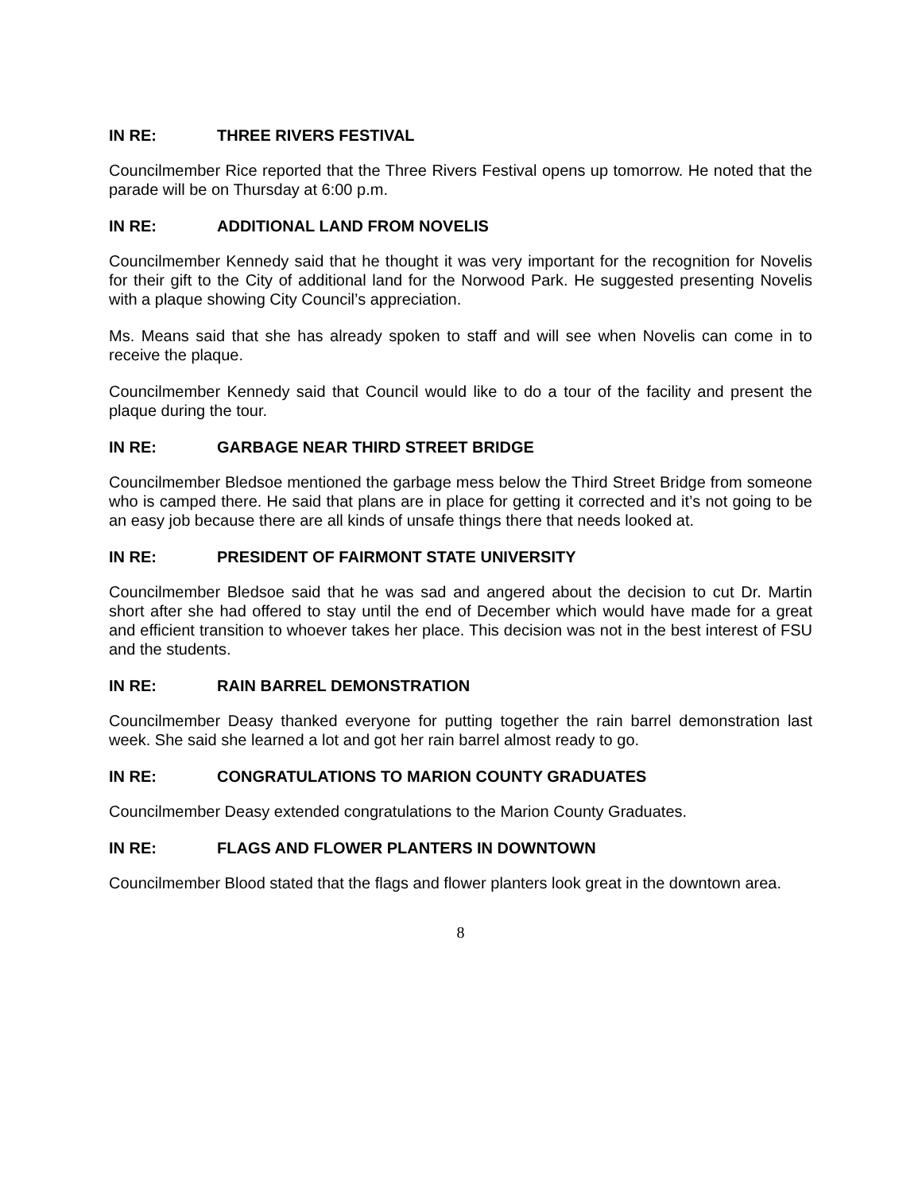IN RE: THREE RIVERS FESTIVAL
Councilmember Rice reported that the Three Rivers Festival opens up tomorrow. He noted that the parade will be on Thursday at 6:00 p.m.
IN RE: ADDITIONAL LAND FROM NOVELIS
Councilmember Kennedy said that he thought it was very important for the recognition for Novelis for their gift to the City of additional land for the Norwood Park. He suggested presenting Novelis with a plaque showing City Council’s appreciation.
Ms. Means said that she has already spoken to staff and will see when Novelis can come in to receive the plaque.
Councilmember Kennedy said that Council would like to do a tour of the facility and present the plaque during the tour.
IN RE: GARBAGE NEAR THIRD STREET BRIDGE
Councilmember Bledsoe mentioned the garbage mess below the Third Street Bridge from someone who is camped there. He said that plans are in place for getting it corrected and it’s not going to be an easy job because there are all kinds of unsafe things there that needs looked at.
IN RE: PRESIDENT OF FAIRMONT STATE UNIVERSITY
Councilmember Bledsoe said that he was sad and angered about the decision to cut Dr. Martin short after she had offered to stay until the end of December which would have made for a great and efficient transition to whoever takes her place. This decision was not in the best interest of FSU and the students.
IN RE: RAIN BARREL DEMONSTRATION
Councilmember Deasy thanked everyone for putting together the rain barrel demonstration last week. She said she learned a lot and got her rain barrel almost ready to go.
IN RE: CONGRATULATIONS TO MARION COUNTY GRADUATES
Councilmember Deasy extended congratulations to the Marion County Graduates.
IN RE: FLAGS AND FLOWER PLANTERS IN DOWNTOWN
Councilmember Blood stated that the flags and flower planters look great in the downtown area.
8